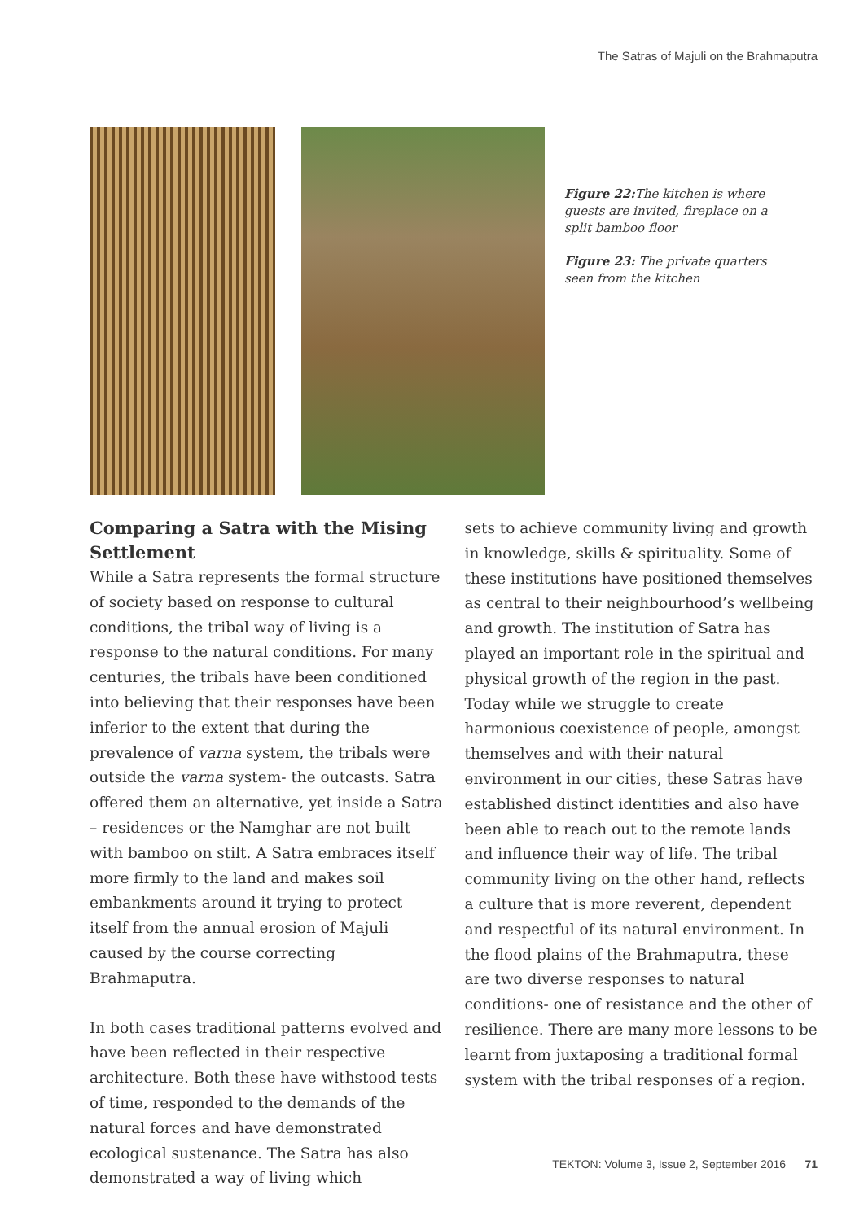The Satras of Majuli on the Brahmaputra
Figure 22: The kitchen is where guests are invited, fireplace on a split bamboo floor
Figure 23: The private quarters seen from the kitchen
Comparing a Satra with the Mising Settlement
While a Satra represents the formal structure of society based on response to cultural conditions, the tribal way of living is a response to the natural conditions. For many centuries, the tribals have been conditioned into believing that their responses have been inferior to the extent that during the prevalence of varna system, the tribals were outside the varna system- the outcasts. Satra offered them an alternative, yet inside a Satra – residences or the Namghar are not built with bamboo on stilt. A Satra embraces itself more firmly to the land and makes soil embankments around it trying to protect itself from the annual erosion of Majuli caused by the course correcting Brahmaputra.
In both cases traditional patterns evolved and have been reflected in their respective architecture. Both these have withstood tests of time, responded to the demands of the natural forces and have demonstrated ecological sustenance. The Satra has also demonstrated a way of living which
sets to achieve community living and growth in knowledge, skills & spirituality. Some of these institutions have positioned themselves as central to their neighbourhood’s wellbeing and growth. The institution of Satra has played an important role in the spiritual and physical growth of the region in the past. Today while we struggle to create harmonious coexistence of people, amongst themselves and with their natural environment in our cities, these Satras have established distinct identities and also have been able to reach out to the remote lands and influence their way of life. The tribal community living on the other hand, reflects a culture that is more reverent, dependent and respectful of its natural environment. In the flood plains of the Brahmaputra, these are two diverse responses to natural conditions- one of resistance and the other of resilience. There are many more lessons to be learnt from juxtaposing a traditional formal system with the tribal responses of a region.
TEKTON: Volume 3, Issue 2, September 2016 71